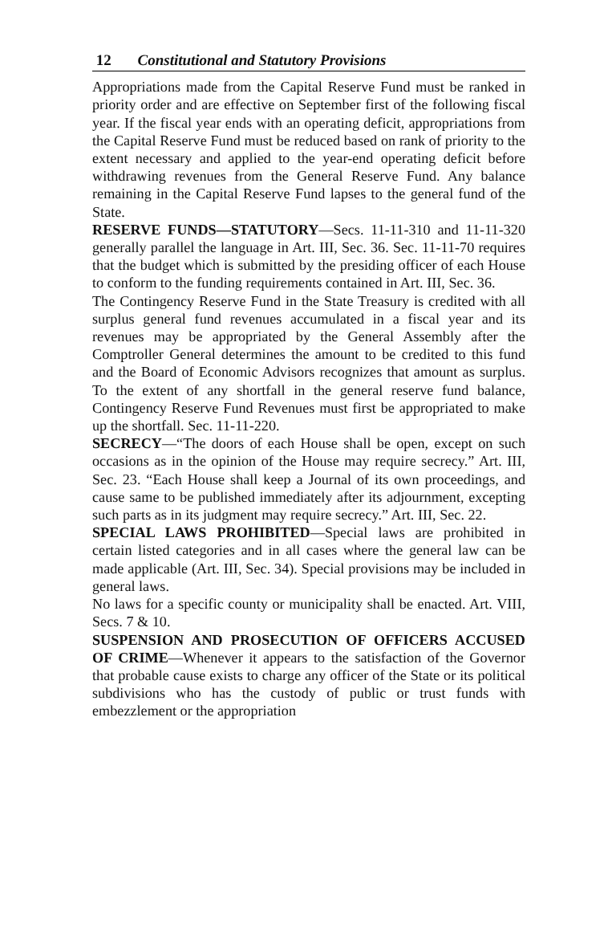12 Constitutional and Statutory Provisions
Appropriations made from the Capital Reserve Fund must be ranked in priority order and are effective on September first of the following fiscal year. If the fiscal year ends with an operating deficit, appropriations from the Capital Reserve Fund must be reduced based on rank of priority to the extent necessary and applied to the year-end operating deficit before withdrawing revenues from the General Reserve Fund. Any balance remaining in the Capital Reserve Fund lapses to the general fund of the State.
RESERVE FUNDS—STATUTORY—Secs. 11-11-310 and 11-11-320 generally parallel the language in Art. III, Sec. 36. Sec. 11-11-70 requires that the budget which is submitted by the presiding officer of each House to conform to the funding requirements contained in Art. III, Sec. 36.
The Contingency Reserve Fund in the State Treasury is credited with all surplus general fund revenues accumulated in a fiscal year and its revenues may be appropriated by the General Assembly after the Comptroller General determines the amount to be credited to this fund and the Board of Economic Advisors recognizes that amount as surplus. To the extent of any shortfall in the general reserve fund balance, Contingency Reserve Fund Revenues must first be appropriated to make up the shortfall. Sec. 11-11-220.
SECRECY—“The doors of each House shall be open, except on such occasions as in the opinion of the House may require secrecy.” Art. III, Sec. 23. “Each House shall keep a Journal of its own proceedings, and cause same to be published immediately after its adjournment, excepting such parts as in its judgment may require secrecy.” Art. III, Sec. 22.
SPECIAL LAWS PROHIBITED—Special laws are prohibited in certain listed categories and in all cases where the general law can be made applicable (Art. III, Sec. 34). Special provisions may be included in general laws.
No laws for a specific county or municipality shall be enacted. Art. VIII, Secs. 7 & 10.
SUSPENSION AND PROSECUTION OF OFFICERS ACCUSED OF CRIME—Whenever it appears to the satisfaction of the Governor that probable cause exists to charge any officer of the State or its political subdivisions who has the custody of public or trust funds with embezzlement or the appropriation